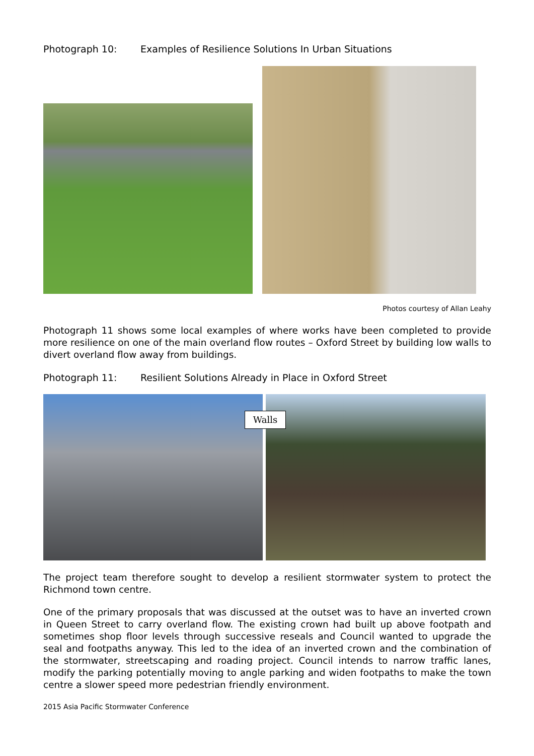Photograph 10: Examples of Resilience Solutions In Urban Situations
Photos courtesy of Allan Leahy
Photograph 11 shows some local examples of where works have been completed to provide more resilience on one of the main overland flow routes – Oxford Street by building low walls to divert overland flow away from buildings.
Photograph 11: Resilient Solutions Already in Place in Oxford Street
Walls
The project team therefore sought to develop a resilient stormwater system to protect the Richmond town centre.
One of the primary proposals that was discussed at the outset was to have an inverted crown in Queen Street to carry overland flow. The existing crown had built up above footpath and sometimes shop floor levels through successive reseals and Council wanted to upgrade the seal and footpaths anyway. This led to the idea of an inverted crown and the combination of the stormwater, streetscaping and roading project. Council intends to narrow traffic lanes, modify the parking potentially moving to angle parking and widen footpaths to make the town centre a slower speed more pedestrian friendly environment.
2015 Asia Pacific Stormwater Conference